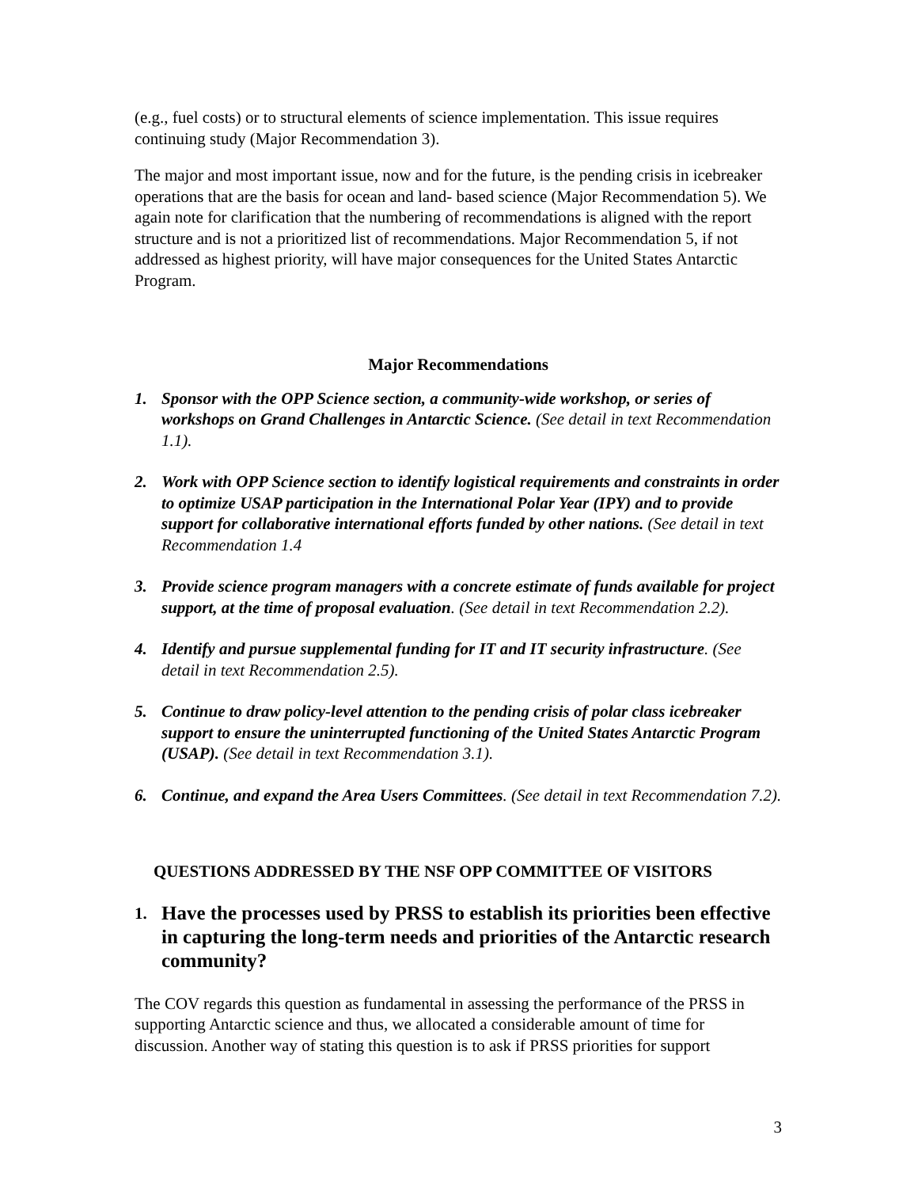(e.g., fuel costs) or to structural elements of science implementation. This issue requires continuing study (Major Recommendation 3).
The major and most important issue, now and for the future, is the pending crisis in icebreaker operations that are the basis for ocean and land- based science (Major Recommendation 5). We again note for clarification that the numbering of recommendations is aligned with the report structure and is not a prioritized list of recommendations. Major Recommendation 5, if not addressed as highest priority, will have major consequences for the United States Antarctic Program.
Major Recommendations
1. Sponsor with the OPP Science section, a community-wide workshop, or series of workshops on Grand Challenges in Antarctic Science. (See detail in text Recommendation 1.1).
2. Work with OPP Science section to identify logistical requirements and constraints in order to optimize USAP participation in the International Polar Year (IPY) and to provide support for collaborative international efforts funded by other nations. (See detail in text Recommendation 1.4
3. Provide science program managers with a concrete estimate of funds available for project support, at the time of proposal evaluation. (See detail in text Recommendation 2.2).
4. Identify and pursue supplemental funding for IT and IT security infrastructure. (See detail in text Recommendation 2.5).
5. Continue to draw policy-level attention to the pending crisis of polar class icebreaker support to ensure the uninterrupted functioning of the United States Antarctic Program (USAP). (See detail in text Recommendation 3.1).
6. Continue, and expand the Area Users Committees. (See detail in text Recommendation 7.2).
QUESTIONS ADDRESSED BY THE NSF OPP COMMITTEE OF VISITORS
1. Have the processes used by PRSS to establish its priorities been effective in capturing the long-term needs and priorities of the Antarctic research community?
The COV regards this question as fundamental in assessing the performance of the PRSS in supporting Antarctic science and thus, we allocated a considerable amount of time for discussion. Another way of stating this question is to ask if PRSS priorities for support
3